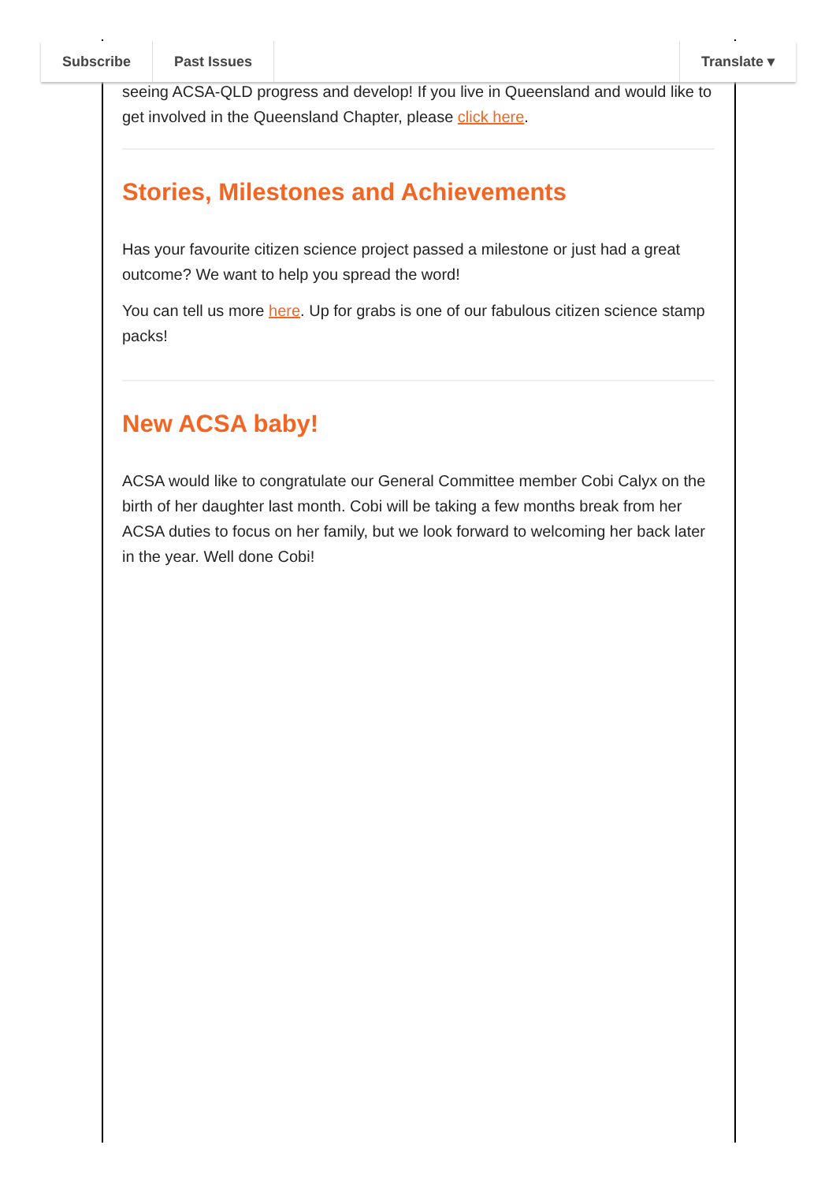Subscribe Past Issues Translate ▾
seeing ACSA-QLD progress and develop! If you live in Queensland and would like to get involved in the Queensland Chapter, please click here.
Stories, Milestones and Achievements
Has your favourite citizen science project passed a milestone or just had a great outcome? We want to help you spread the word!
You can tell us more here. Up for grabs is one of our fabulous citizen science stamp packs!
New ACSA baby!
ACSA would like to congratulate our General Committee member Cobi Calyx on the birth of her daughter last month. Cobi will be taking a few months break from her ACSA duties to focus on her family, but we look forward to welcoming her back later in the year. Well done Cobi!